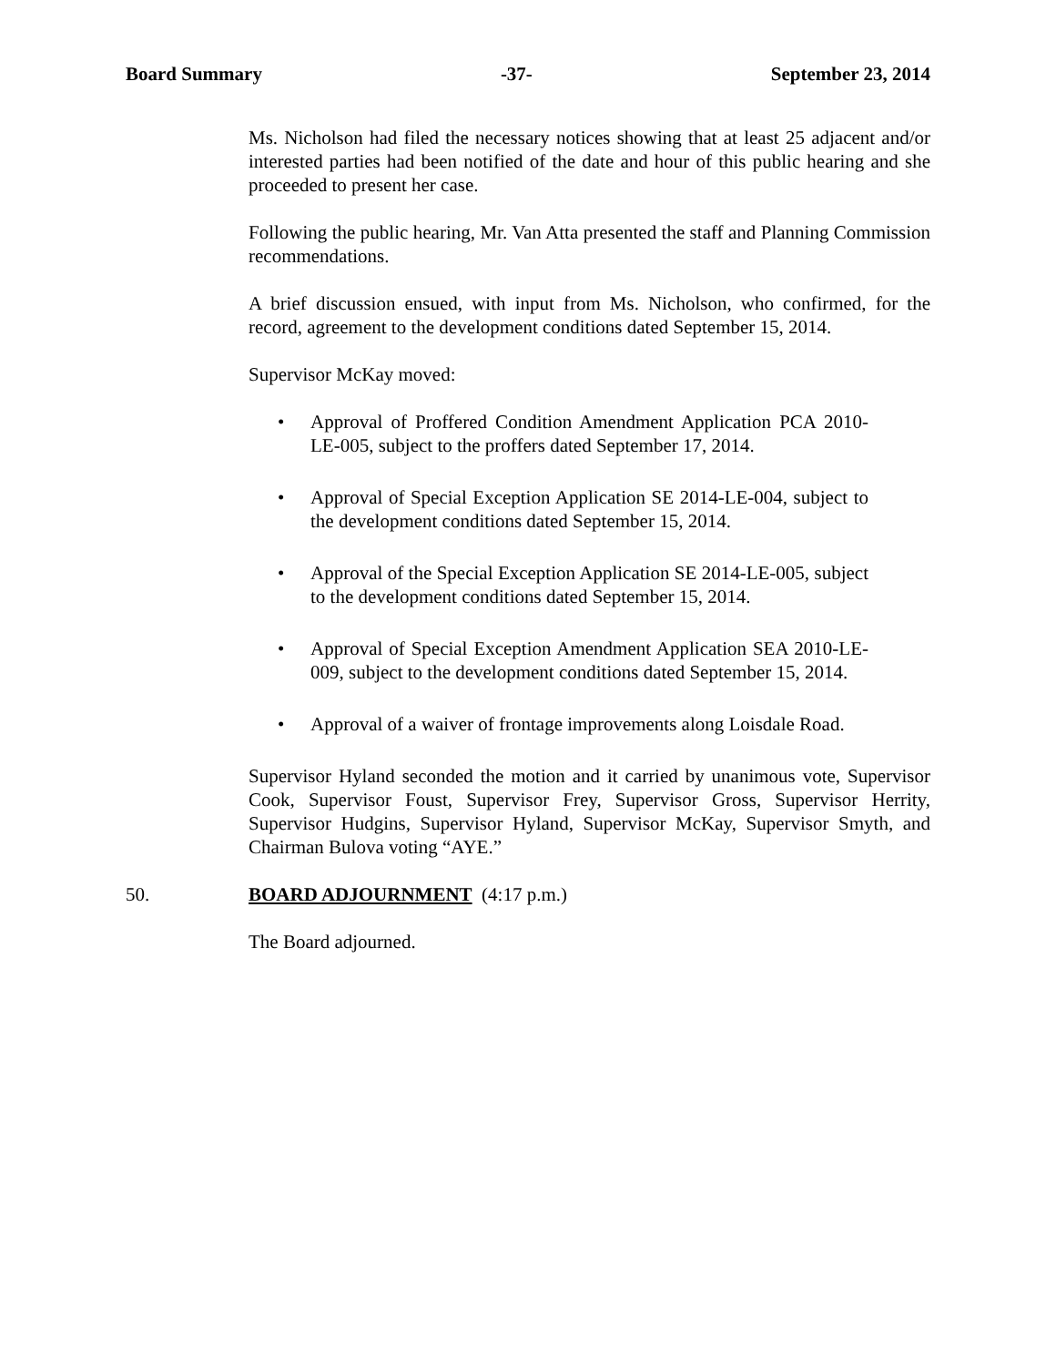Board Summary -37- September 23, 2014
Ms. Nicholson had filed the necessary notices showing that at least 25 adjacent and/or interested parties had been notified of the date and hour of this public hearing and she proceeded to present her case.
Following the public hearing, Mr. Van Atta presented the staff and Planning Commission recommendations.
A brief discussion ensued, with input from Ms. Nicholson, who confirmed, for the record, agreement to the development conditions dated September 15, 2014.
Supervisor McKay moved:
• Approval of Proffered Condition Amendment Application PCA 2010-LE-005, subject to the proffers dated September 17, 2014.
• Approval of Special Exception Application SE 2014-LE-004, subject to the development conditions dated September 15, 2014.
• Approval of the Special Exception Application SE 2014-LE-005, subject to the development conditions dated September 15, 2014.
• Approval of Special Exception Amendment Application SEA 2010-LE-009, subject to the development conditions dated September 15, 2014.
• Approval of a waiver of frontage improvements along Loisdale Road.
Supervisor Hyland seconded the motion and it carried by unanimous vote, Supervisor Cook, Supervisor Foust, Supervisor Frey, Supervisor Gross, Supervisor Herrity, Supervisor Hudgins, Supervisor Hyland, Supervisor McKay, Supervisor Smyth, and Chairman Bulova voting “AYE.”
50. BOARD ADJOURNMENT (4:17 p.m.)
The Board adjourned.